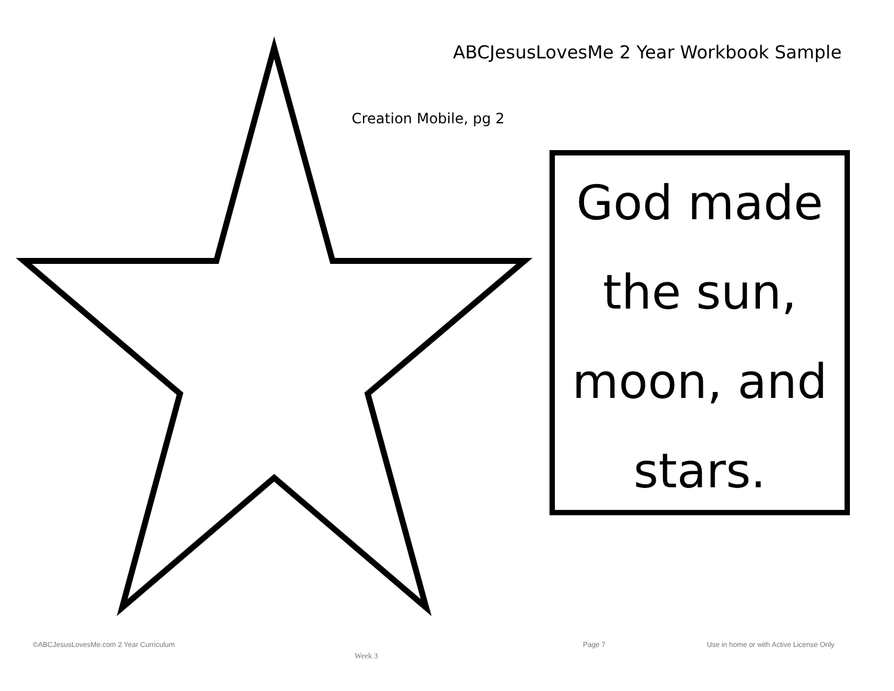ABCJesusLovesMe 2 Year Workbook Sample
Creation Mobile, pg 2
God made
the sun,
moon, and
stars.
©ABCJesusLovesMe.com 2 Year Curriculum
Week 3
Page 7
Use in home or with Active License Only